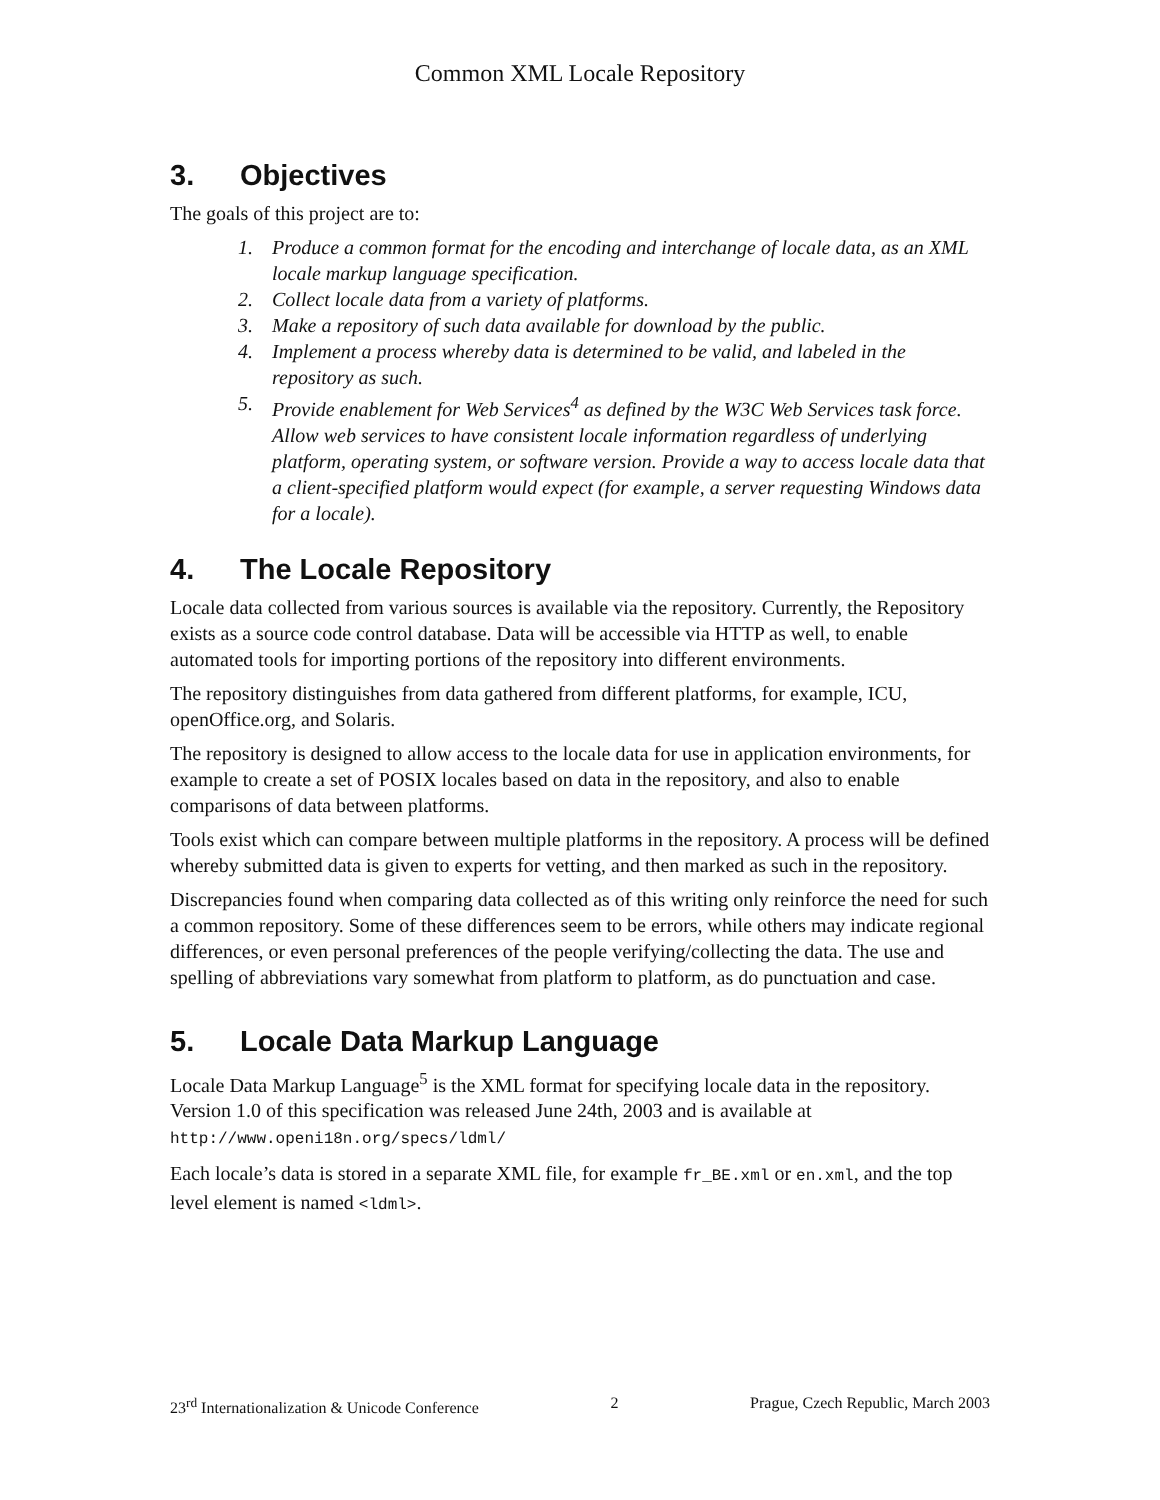Common XML Locale Repository
3. Objectives
The goals of this project are to:
1. Produce a common format for the encoding and interchange of locale data, as an XML locale markup language specification.
2. Collect locale data from a variety of platforms.
3. Make a repository of such data available for download by the public.
4. Implement a process whereby data is determined to be valid, and labeled in the repository as such.
5. Provide enablement for Web Services<sup>4</sup> as defined by the W3C Web Services task force. Allow web services to have consistent locale information regardless of underlying platform, operating system, or software version. Provide a way to access locale data that a client-specified platform would expect (for example, a server requesting Windows data for a locale).
4. The Locale Repository
Locale data collected from various sources is available via the repository. Currently, the Repository exists as a source code control database. Data will be accessible via HTTP as well, to enable automated tools for importing portions of the repository into different environments.
The repository distinguishes from data gathered from different platforms, for example, ICU, openOffice.org, and Solaris.
The repository is designed to allow access to the locale data for use in application environments, for example to create a set of POSIX locales based on data in the repository, and also to enable comparisons of data between platforms.
Tools exist which can compare between multiple platforms in the repository. A process will be defined whereby submitted data is given to experts for vetting, and then marked as such in the repository.
Discrepancies found when comparing data collected as of this writing only reinforce the need for such a common repository. Some of these differences seem to be errors, while others may indicate regional differences, or even personal preferences of the people verifying/collecting the data. The use and spelling of abbreviations vary somewhat from platform to platform, as do punctuation and case.
5. Locale Data Markup Language
Locale Data Markup Language<sup>5</sup> is the XML format for specifying locale data in the repository. Version 1.0 of this specification was released June 24th, 2003 and is available at http://www.openi18n.org/specs/ldml/
Each locale’s data is stored in a separate XML file, for example fr_BE.xml or en.xml, and the top level element is named <ldml>.
23<sup>rd</sup> Internationalization & Unicode Conference 2 Prague, Czech Republic, March 2003